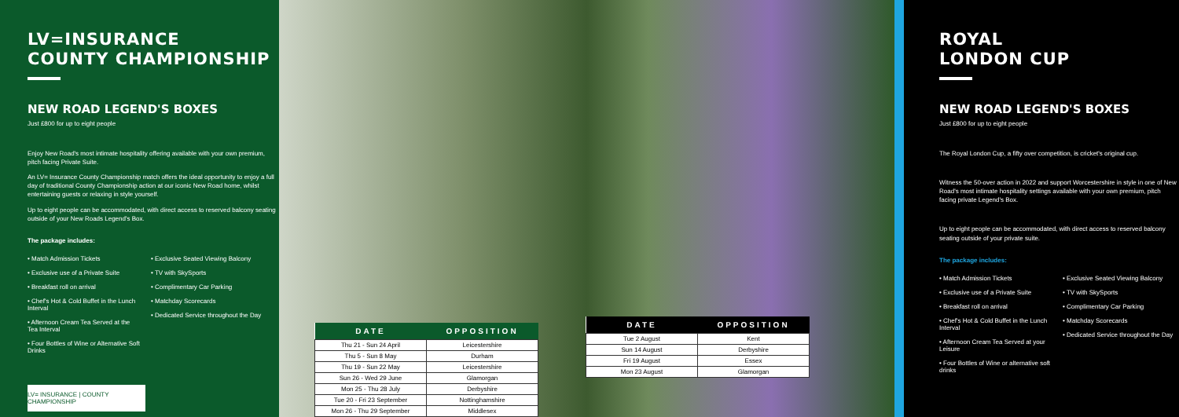LV=INSURANCE
COUNTY CHAMPIONSHIP
NEW ROAD LEGEND'S BOXES
Just £800 for up to eight people
Enjoy New Road's most intimate hospitality offering available with your own premium, pitch facing Private Suite.
An LV= Insurance County Championship match offers the ideal opportunity to enjoy a full day of traditional County Championship action at our iconic New Road home, whilst entertaining guests or relaxing in style yourself.
Up to eight people can be accommodated, with direct access to reserved balcony seating outside of your New Roads Legend's Box.
The package includes:
• Match Admission Tickets
• Exclusive use of a Private Suite
• Breakfast roll on arrival
• Chef's Hot & Cold Buffet in the Lunch Interval
• Afternoon Cream Tea Served at the Tea Interval
• Four Bottles of Wine or Alternative Soft Drinks
• Exclusive Seated Viewing Balcony
• TV with SkySports
• Complimentary Car Parking
• Matchday Scorecards
• Dedicated Service throughout the Day
LV= INSURANCE | COUNTY CHAMPIONSHIP
| DATE | OPPOSITION |
| --- | --- |
| Thu 21 - Sun 24 April | Leicestershire |
| Thu 5 - Sun 8 May | Durham |
| Thu 19 - Sun 22 May | Leicestershire |
| Sun 26 - Wed 29 June | Glamorgan |
| Mon 25 - Thu 28 July | Derbyshire |
| Tue 20 - Fri 23 September | Nottinghamshire |
| Mon 26 - Thu 29 September | Middlesex |
| DATE | OPPOSITION |
| --- | --- |
| Tue 2 August | Kent |
| Sun 14 August | Derbyshire |
| Fri 19 August | Essex |
| Mon 23 August | Glamorgan |
ROYAL
LONDON CUP
NEW ROAD LEGEND'S BOXES
Just £800 for up to eight people
The Royal London Cup, a fifty over competition, is cricket's original cup.
Witness the 50-over action in 2022 and support Worcestershire in style in one of New Road's most intimate hospitality settings available with your own premium, pitch facing private Legend's Box.
Up to eight people can be accommodated, with direct access to reserved balcony seating outside of your private suite.
The package includes:
• Match Admission Tickets
• Exclusive use of a Private Suite
• Breakfast roll on arrival
• Chef's Hot & Cold Buffet in the Lunch Interval
• Afternoon Cream Tea Served at your Leisure
• Four Bottles of Wine or alternative soft drinks
• Exclusive Seated Viewing Balcony
• TV with SkySports
• Complimentary Car Parking
• Matchday Scorecards
• Dedicated Service throughout the Day